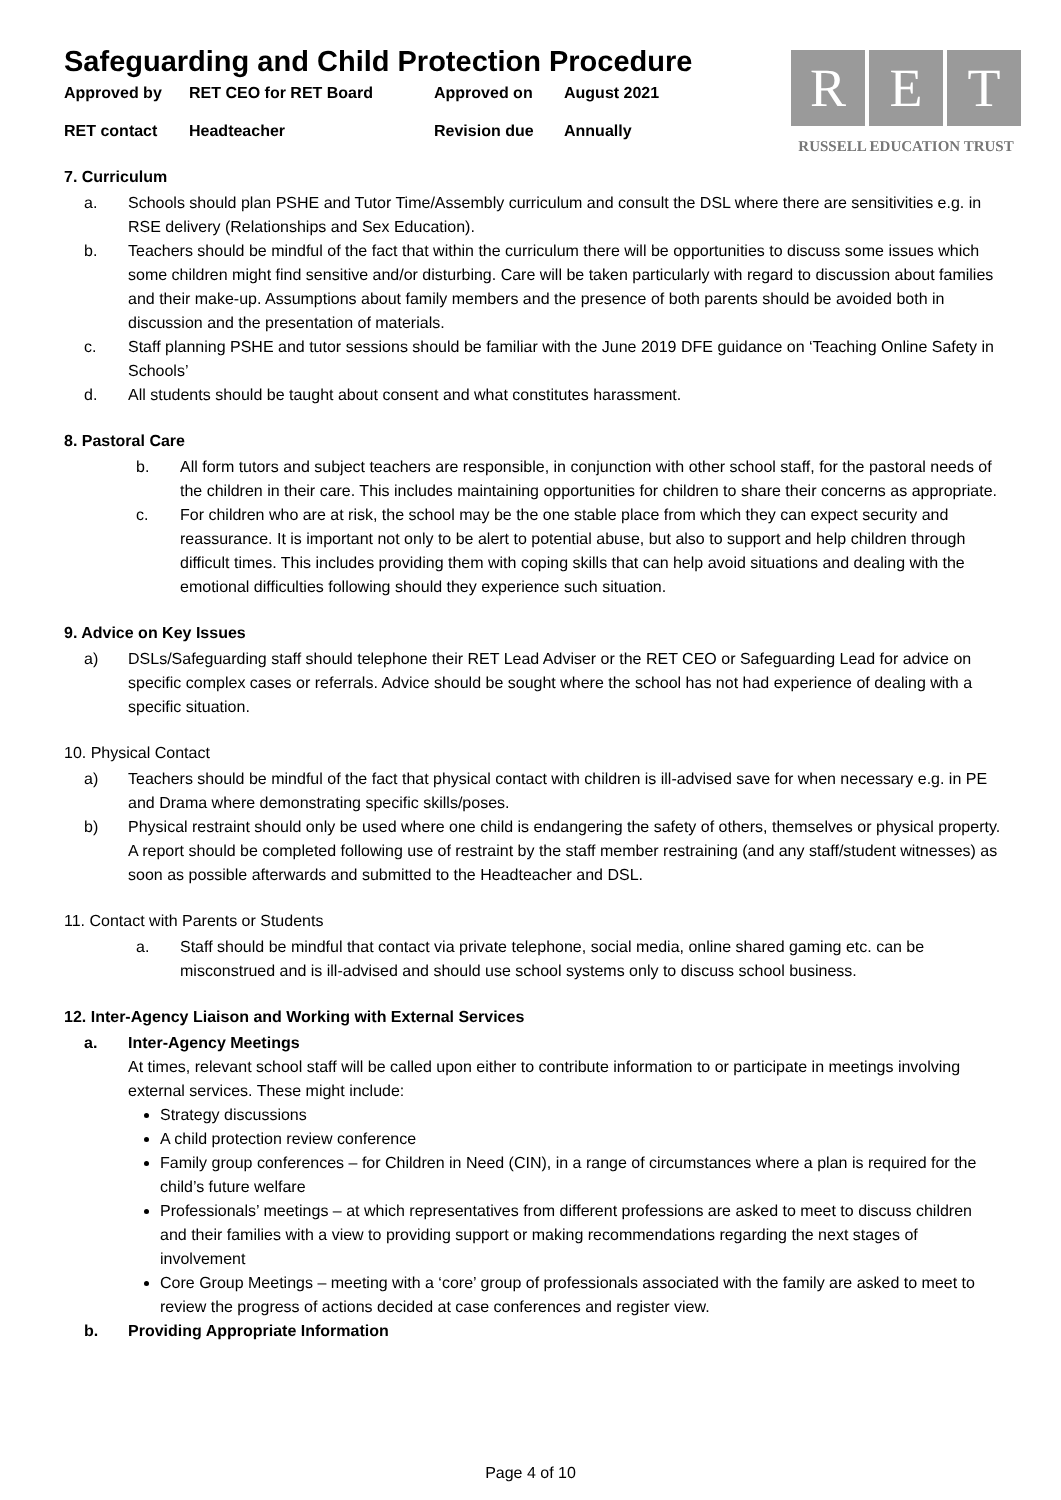Safeguarding and Child Protection Procedure
Approved by RET CEO for RET Board Approved on August 2021 RET contact Headteacher Revision due Annually
R E T
RUSSELL EDUCATION TRUST
7. Curriculum
a. Schools should plan PSHE and Tutor Time/Assembly curriculum and consult the DSL where there are sensitivities e.g. in RSE delivery (Relationships and Sex Education).
b. Teachers should be mindful of the fact that within the curriculum there will be opportunities to discuss some issues which some children might find sensitive and/or disturbing. Care will be taken particularly with regard to discussion about families and their make-up. Assumptions about family members and the presence of both parents should be avoided both in discussion and the presentation of materials.
c. Staff planning PSHE and tutor sessions should be familiar with the June 2019 DFE guidance on ‘Teaching Online Safety in Schools’
d. All students should be taught about consent and what constitutes harassment.
8. Pastoral Care
b. All form tutors and subject teachers are responsible, in conjunction with other school staff, for the pastoral needs of the children in their care. This includes maintaining opportunities for children to share their concerns as appropriate.
c. For children who are at risk, the school may be the one stable place from which they can expect security and reassurance. It is important not only to be alert to potential abuse, but also to support and help children through difficult times. This includes providing them with coping skills that can help avoid situations and dealing with the emotional difficulties following should they experience such situation.
9. Advice on Key Issues
a) DSLs/Safeguarding staff should telephone their RET Lead Adviser or the RET CEO or Safeguarding Lead for advice on specific complex cases or referrals. Advice should be sought where the school has not had experience of dealing with a specific situation.
10. Physical Contact
a) Teachers should be mindful of the fact that physical contact with children is ill-advised save for when necessary e.g. in PE and Drama where demonstrating specific skills/poses.
b) Physical restraint should only be used where one child is endangering the safety of others, themselves or physical property. A report should be completed following use of restraint by the staff member restraining (and any staff/student witnesses) as soon as possible afterwards and submitted to the Headteacher and DSL.
11. Contact with Parents or Students
a. Staff should be mindful that contact via private telephone, social media, online shared gaming etc. can be misconstrued and is ill-advised and should use school systems only to discuss school business.
12. Inter-Agency Liaison and Working with External Services
a. Inter-Agency Meetings
At times, relevant school staff will be called upon either to contribute information to or participate in meetings involving external services. These might include:
Strategy discussions
A child protection review conference
Family group conferences – for Children in Need (CIN), in a range of circumstances where a plan is required for the child’s future welfare
Professionals’ meetings – at which representatives from different professions are asked to meet to discuss children and their families with a view to providing support or making recommendations regarding the next stages of involvement
Core Group Meetings – meeting with a ‘core’ group of professionals associated with the family are asked to meet to review the progress of actions decided at case conferences and register view.
b. Providing Appropriate Information
Page 4 of 10